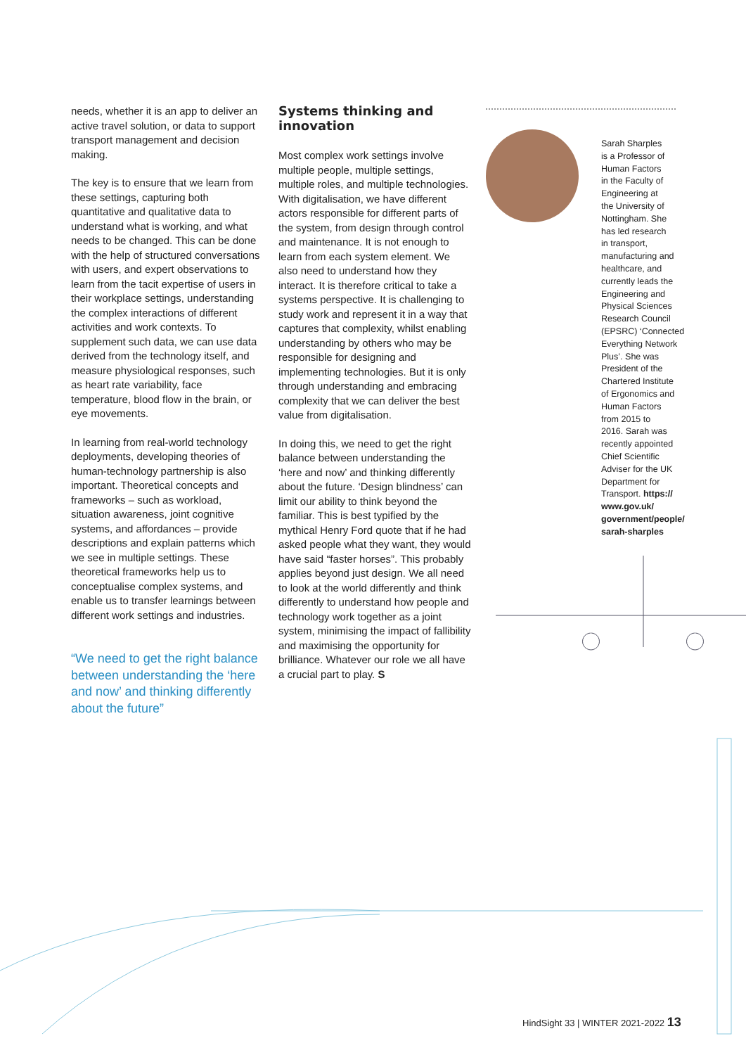needs, whether it is an app to deliver an active travel solution, or data to support transport management and decision making.
The key is to ensure that we learn from these settings, capturing both quantitative and qualitative data to understand what is working, and what needs to be changed. This can be done with the help of structured conversations with users, and expert observations to learn from the tacit expertise of users in their workplace settings, understanding the complex interactions of different activities and work contexts. To supplement such data, we can use data derived from the technology itself, and measure physiological responses, such as heart rate variability, face temperature, blood flow in the brain, or eye movements.
In learning from real-world technology deployments, developing theories of human-technology partnership is also important. Theoretical concepts and frameworks – such as workload, situation awareness, joint cognitive systems, and affordances – provide descriptions and explain patterns which we see in multiple settings. These theoretical frameworks help us to conceptualise complex systems, and enable us to transfer learnings between different work settings and industries.
“We need to get the right balance between understanding the ‘here and now’ and thinking differently about the future”
Systems thinking and innovation
Most complex work settings involve multiple people, multiple settings, multiple roles, and multiple technologies. With digitalisation, we have different actors responsible for different parts of the system, from design through control and maintenance. It is not enough to learn from each system element. We also need to understand how they interact. It is therefore critical to take a systems perspective. It is challenging to study work and represent it in a way that captures that complexity, whilst enabling understanding by others who may be responsible for designing and implementing technologies. But it is only through understanding and embracing complexity that we can deliver the best value from digitalisation.
In doing this, we need to get the right balance between understanding the ‘here and now’ and thinking differently about the future. ‘Design blindness’ can limit our ability to think beyond the familiar. This is best typified by the mythical Henry Ford quote that if he had asked people what they want, they would have said “faster horses”. This probably applies beyond just design. We all need to look at the world differently and think differently to understand how people and technology work together as a joint system, minimising the impact of fallibility and maximising the opportunity for brilliance. Whatever our role we all have a crucial part to play. S
Sarah Sharples
is a Professor of
Human Factors
in the Faculty of
Engineering at
the University of
Nottingham. She
has led research
in transport,
manufacturing and
healthcare, and
currently leads the
Engineering and
Physical Sciences
Research Council
(EPSRC) ‘Connected
Everything Network
Plus’. She was
President of the
Chartered Institute
of Ergonomics and
Human Factors
from 2015 to
2016. Sarah was
recently appointed
Chief Scientific
Adviser for the UK
Department for
Transport. https://
www.gov.uk/
government/people/
sarah-sharples
HindSight 33 | WINTER 2021-2022 13